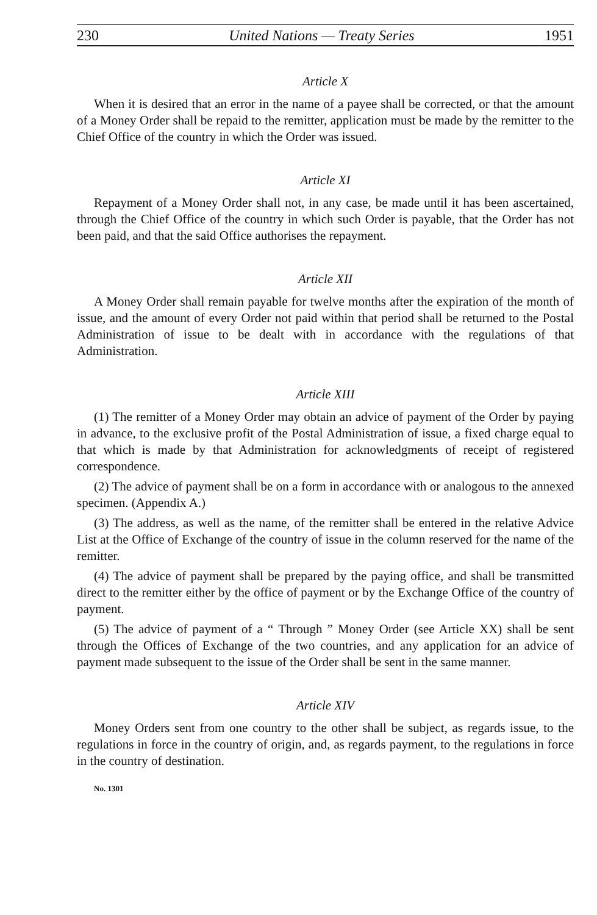230 United Nations — Treaty Series 1951
Article X
When it is desired that an error in the name of a payee shall be corrected, or that the amount of a Money Order shall be repaid to the remitter, application must be made by the remitter to the Chief Office of the country in which the Order was issued.
Article XI
Repayment of a Money Order shall not, in any case, be made until it has been ascertained, through the Chief Office of the country in which such Order is payable, that the Order has not been paid, and that the said Office authorises the repayment.
Article XII
A Money Order shall remain payable for twelve months after the expiration of the month of issue, and the amount of every Order not paid within that period shall be returned to the Postal Administration of issue to be dealt with in accordance with the regulations of that Administration.
Article XIII
(1) The remitter of a Money Order may obtain an advice of payment of the Order by paying in advance, to the exclusive profit of the Postal Administration of issue, a fixed charge equal to that which is made by that Administration for acknowledgments of receipt of registered correspondence.
(2) The advice of payment shall be on a form in accordance with or analogous to the annexed specimen. (Appendix A.)
(3) The address, as well as the name, of the remitter shall be entered in the relative Advice List at the Office of Exchange of the country of issue in the column reserved for the name of the remitter.
(4) The advice of payment shall be prepared by the paying office, and shall be transmitted direct to the remitter either by the office of payment or by the Exchange Office of the country of payment.
(5) The advice of payment of a “ Through ” Money Order (see Article XX) shall be sent through the Offices of Exchange of the two countries, and any application for an advice of payment made subsequent to the issue of the Order shall be sent in the same manner.
Article XIV
Money Orders sent from one country to the other shall be subject, as regards issue, to the regulations in force in the country of origin, and, as regards payment, to the regulations in force in the country of destination.
No. 1301